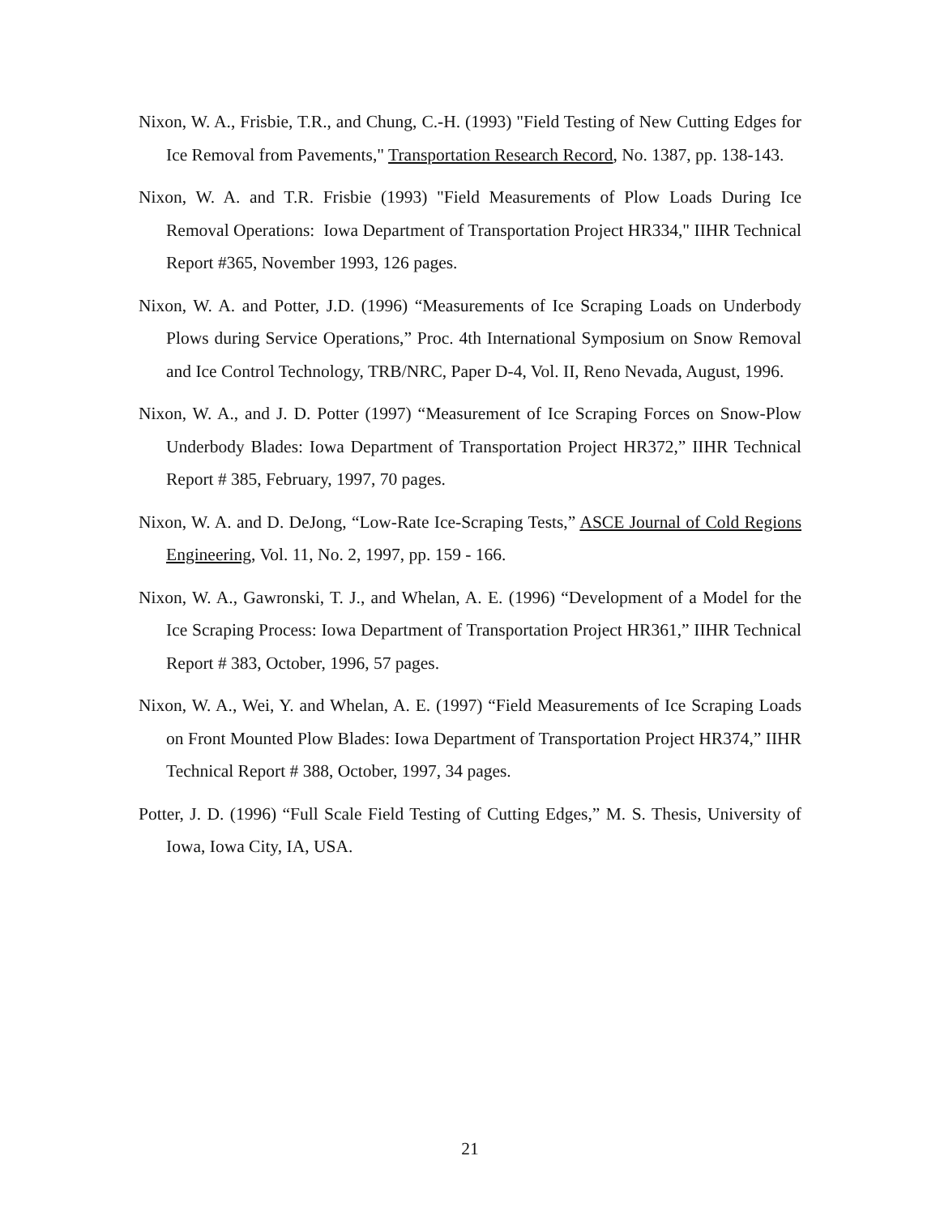Nixon, W. A., Frisbie, T.R., and Chung, C.-H. (1993) "Field Testing of New Cutting Edges for Ice Removal from Pavements," Transportation Research Record, No. 1387, pp. 138-143.
Nixon, W. A. and T.R. Frisbie (1993) "Field Measurements of Plow Loads During Ice Removal Operations: Iowa Department of Transportation Project HR334," IIHR Technical Report #365, November 1993, 126 pages.
Nixon, W. A. and Potter, J.D. (1996) “Measurements of Ice Scraping Loads on Underbody Plows during Service Operations,” Proc. 4th International Symposium on Snow Removal and Ice Control Technology, TRB/NRC, Paper D-4, Vol. II, Reno Nevada, August, 1996.
Nixon, W. A., and J. D. Potter (1997) “Measurement of Ice Scraping Forces on Snow-Plow Underbody Blades: Iowa Department of Transportation Project HR372,” IIHR Technical Report # 385, February, 1997, 70 pages.
Nixon, W. A. and D. DeJong, “Low-Rate Ice-Scraping Tests,” ASCE Journal of Cold Regions Engineering, Vol. 11, No. 2, 1997, pp. 159 - 166.
Nixon, W. A., Gawronski, T. J., and Whelan, A. E. (1996) “Development of a Model for the Ice Scraping Process: Iowa Department of Transportation Project HR361,” IIHR Technical Report # 383, October, 1996, 57 pages.
Nixon, W. A., Wei, Y. and Whelan, A. E. (1997) “Field Measurements of Ice Scraping Loads on Front Mounted Plow Blades: Iowa Department of Transportation Project HR374,” IIHR Technical Report # 388, October, 1997, 34 pages.
Potter, J. D. (1996) “Full Scale Field Testing of Cutting Edges,” M. S. Thesis, University of Iowa, Iowa City, IA, USA.
21